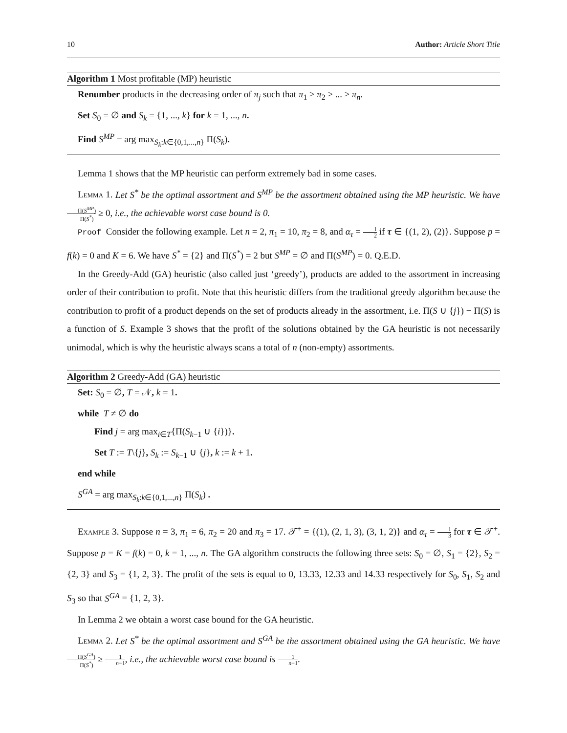10 Author: Article Short Title
Algorithm 1 Most profitable (MP) heuristic
Renumber products in the decreasing order of π<sub>j</sub> such that π<sub>1</sub> ≥ π<sub>2</sub> ≥ ... ≥ π<sub>n</sub>.
Set S<sub>0</sub> = ∅ and S<sub>k</sub> = {1, ..., k} for k = 1, ..., n.
Find S<sup>MP</sup> = arg max<sub>S<sub>k</sub>:k∈{0,1,...,n}</sub> Π(S<sub>k</sub>).
Lemma 1 shows that the MP heuristic can perform extremely bad in some cases.
Lemma 1. Let S<sup>*</sup> be the optimal assortment and S<sup>MP</sup> be the assortment obtained using the MP heuristic. We have Π(S<sup>MP</sup>) Π(S<sup>*</sup>) ≥ 0, i.e., the achievable worst case bound is 0.
Proof Consider the following example. Let n = 2, π<sub>1</sub> = 10, π<sub>2</sub> = 8, and α<sub>τ</sub> = 1 2 if τ ∈ {(1, 2), (2)}. Suppose p = f(k) = 0 and K = 6. We have S<sup>*</sup> = {2} and Π(S<sup>*</sup>) = 2 but S<sup>MP</sup> = ∅ and Π(S<sup>MP</sup>) = 0. Q.E.D.
In the Greedy-Add (GA) heuristic (also called just ‘greedy’), products are added to the assortment in increasing order of their contribution to profit. Note that this heuristic differs from the traditional greedy algorithm because the contribution to profit of a product depends on the set of products already in the assortment, i.e. Π(S ∪ {j}) − Π(S) is a function of S. Example 3 shows that the profit of the solutions obtained by the GA heuristic is not necessarily unimodal, which is why the heuristic always scans a total of n (non-empty) assortments.
Algorithm 2 Greedy-Add (GA) heuristic
Set: S<sub>0</sub> = ∅, T = 𝒩, k = 1.
while T ≠ ∅ do
Find j = arg max<sub>i∈T</sub>{Π(S<sub>k−1</sub> ∪ {i})}.
Set T := T\{j}, S<sub>k</sub> := S<sub>k−1</sub> ∪ {j}, k := k + 1.
end while
S<sup>GA</sup> = arg max<sub>S<sub>k</sub>:k∈{0,1,...,n}</sub> Π(S<sub>k</sub>) .
Example 3. Suppose n = 3, π<sub>1</sub> = 6, π<sub>2</sub> = 20 and π<sub>3</sub> = 17. 𝒯<sup>+</sup> = {(1), (2, 1, 3), (3, 1, 2)} and α<sub>τ</sub> = 1 3 for τ ∈ 𝒯<sup>+</sup>. Suppose p = K = f(k) = 0, k = 1, ..., n. The GA algorithm constructs the following three sets: S<sub>0</sub> = ∅, S<sub>1</sub> = {2}, S<sub>2</sub> = {2, 3} and S<sub>3</sub> = {1, 2, 3}. The profit of the sets is equal to 0, 13.33, 12.33 and 14.33 respectively for S<sub>0</sub>, S<sub>1</sub>, S<sub>2</sub> and S<sub>3</sub> so that S<sup>GA</sup> = {1, 2, 3}.
In Lemma 2 we obtain a worst case bound for the GA heuristic.
Lemma 2. Let S<sup>*</sup> be the optimal assortment and S<sup>GA</sup> be the assortment obtained using the GA heuristic. We have Π(S<sup>GA</sup>) Π(S<sup>*</sup>) ≥ 1 n−1, i.e., the achievable worst case bound is 1 n−1.